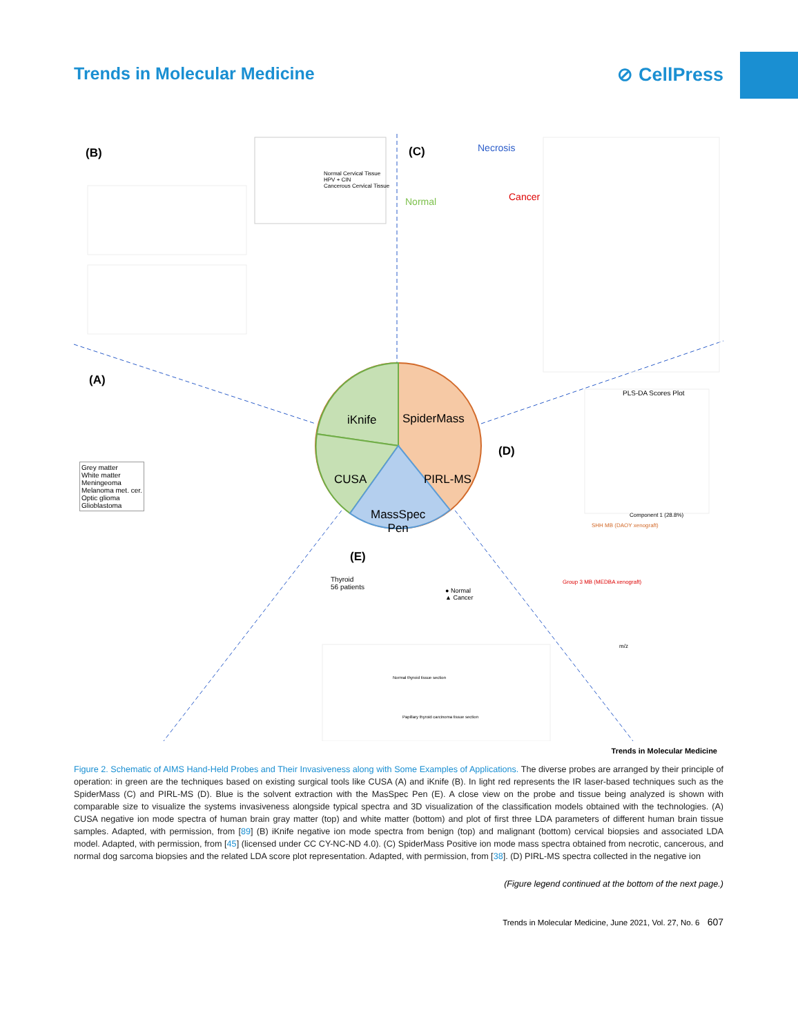Trends in Molecular Medicine ⊘ CellPress
(B) (C)
(A)
(D)
(E)
iKnife SpiderMass
CUSA PIRL-MS
MassSpec
Pen
Necrosis
Normal Cancer
Normal Cervical Tissue
HPV + CIN
Cancerous Cervical Tissue
Grey matter
White matter
Meningeoma
Melanoma met. cer.
Optic glioma
Glioblastoma
PLS-DA Scores Plot
Component 1 (28.8%)
SHH MB (DAOY xenograft)
Group 3 MB (MEDBA xenograft)
m/z
Thyroid
56 patients
● Normal
▲ Cancer
Normal thyroid tissue section
Papillary thyroid carcinoma tissue section
Trends in Molecular Medicine
Figure 2. Schematic of AIMS Hand-Held Probes and Their Invasiveness along with Some Examples of Applications. The diverse probes are arranged by their principle of operation: in green are the techniques based on existing surgical tools like CUSA (A) and iKnife (B). In light red represents the IR laser-based techniques such as the SpiderMass (C) and PIRL-MS (D). Blue is the solvent extraction with the MasSpec Pen (E). A close view on the probe and tissue being analyzed is shown with comparable size to visualize the systems invasiveness alongside typical spectra and 3D visualization of the classification models obtained with the technologies. (A) CUSA negative ion mode spectra of human brain gray matter (top) and white matter (bottom) and plot of first three LDA parameters of different human brain tissue samples. Adapted, with permission, from [89] (B) iKnife negative ion mode spectra from benign (top) and malignant (bottom) cervical biopsies and associated LDA model. Adapted, with permission, from [45] (licensed under CC CY-NC-ND 4.0). (C) SpiderMass Positive ion mode mass spectra obtained from necrotic, cancerous, and normal dog sarcoma biopsies and the related LDA score plot representation. Adapted, with permission, from [38]. (D) PIRL-MS spectra collected in the negative ion
(Figure legend continued at the bottom of the next page.)
Trends in Molecular Medicine, June 2021, Vol. 27, No. 6 607